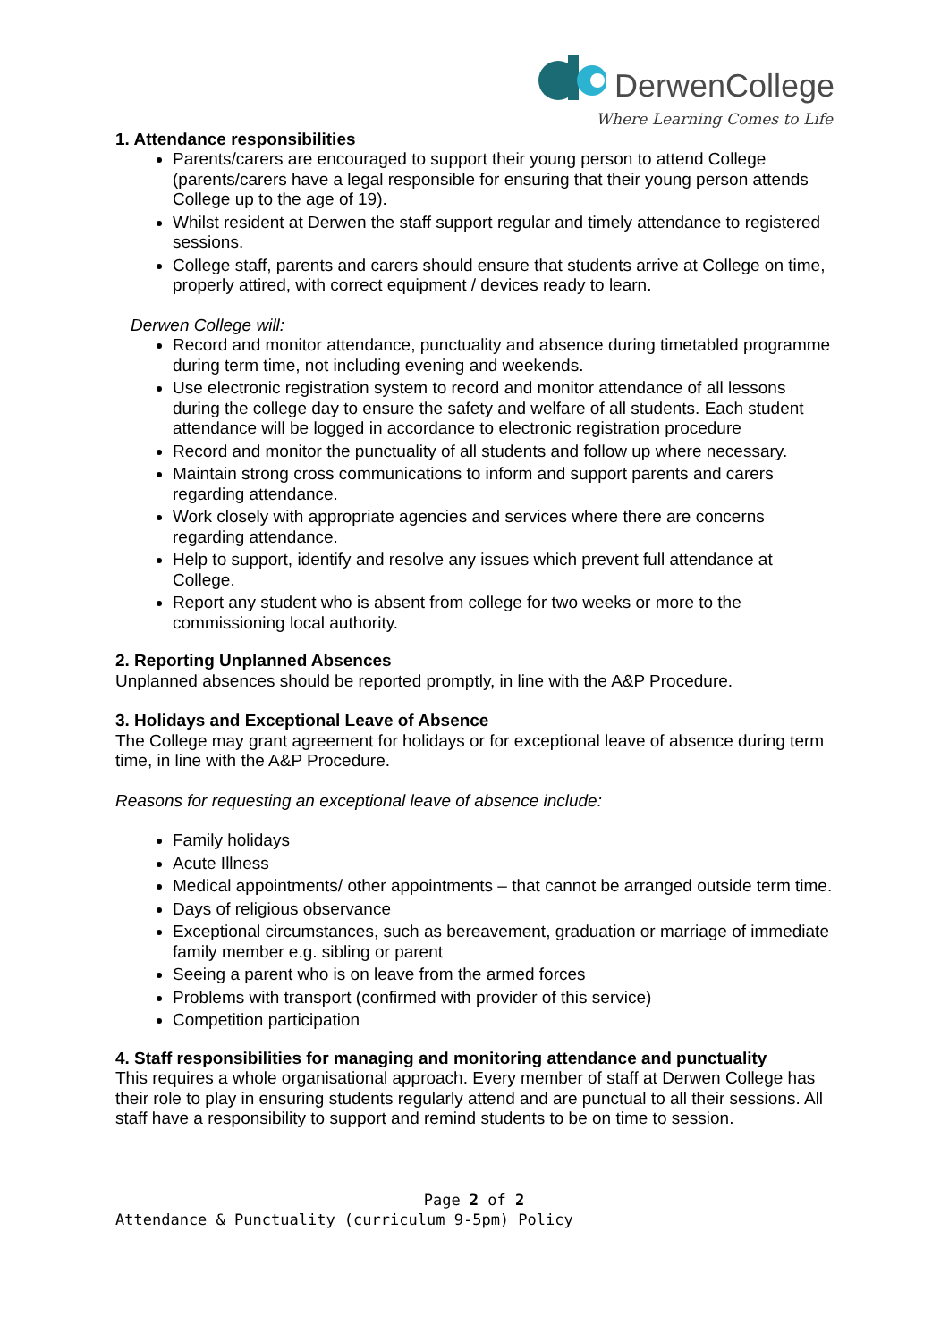DerwenCollege
Where Learning Comes to Life
1. Attendance responsibilities
Parents/carers are encouraged to support their young person to attend College (parents/carers have a legal responsible for ensuring that their young person attends College up to the age of 19).
Whilst resident at Derwen the staff support regular and timely attendance to registered sessions.
College staff, parents and carers should ensure that students arrive at College on time, properly attired, with correct equipment / devices ready to learn.
Derwen College will:
Record and monitor attendance, punctuality and absence during timetabled programme during term time, not including evening and weekends.
Use electronic registration system to record and monitor attendance of all lessons during the college day to ensure the safety and welfare of all students. Each student attendance will be logged in accordance to electronic registration procedure
Record and monitor the punctuality of all students and follow up where necessary.
Maintain strong cross communications to inform and support parents and carers regarding attendance.
Work closely with appropriate agencies and services where there are concerns regarding attendance.
Help to support, identify and resolve any issues which prevent full attendance at College.
Report any student who is absent from college for two weeks or more to the commissioning local authority.
2. Reporting Unplanned Absences
Unplanned absences should be reported promptly, in line with the A&P Procedure.
3. Holidays and Exceptional Leave of Absence
The College may grant agreement for holidays or for exceptional leave of absence during term time, in line with the A&P Procedure.
Reasons for requesting an exceptional leave of absence include:
Family holidays
Acute Illness
Medical appointments/ other appointments – that cannot be arranged outside term time.
Days of religious observance
Exceptional circumstances, such as bereavement, graduation or marriage of immediate family member e.g. sibling or parent
Seeing a parent who is on leave from the armed forces
Problems with transport (confirmed with provider of this service)
Competition participation
4. Staff responsibilities for managing and monitoring attendance and punctuality
This requires a whole organisational approach. Every member of staff at Derwen College has their role to play in ensuring students regularly attend and are punctual to all their sessions. All staff have a responsibility to support and remind students to be on time to session.
Page 2 of 2
Attendance & Punctuality (curriculum 9-5pm) Policy